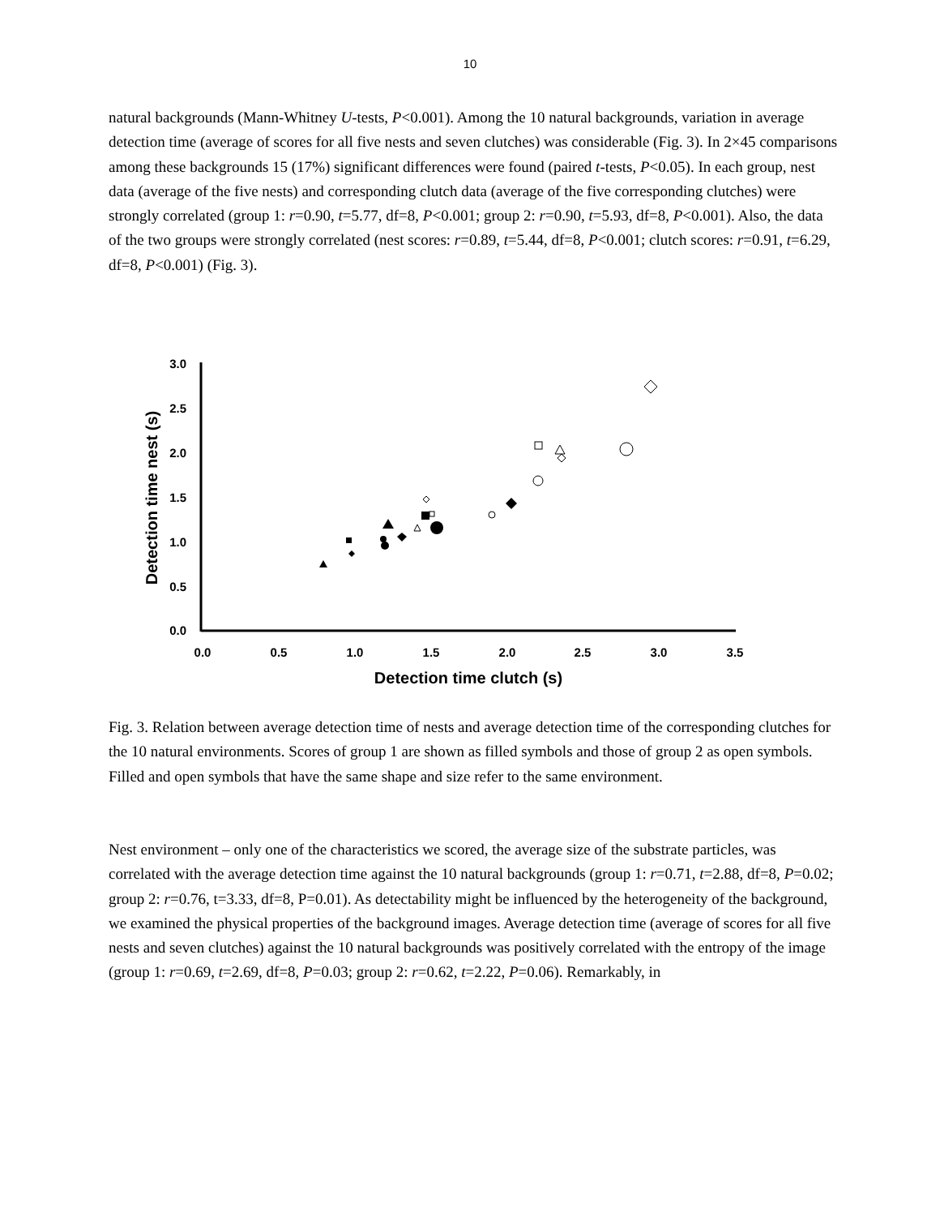10
natural backgrounds (Mann-Whitney U-tests, P<0.001). Among the 10 natural backgrounds, variation in average detection time (average of scores for all five nests and seven clutches) was considerable (Fig. 3). In 2×45 comparisons among these backgrounds 15 (17%) significant differences were found (paired t-tests, P<0.05). In each group, nest data (average of the five nests) and corresponding clutch data (average of the five corresponding clutches) were strongly correlated (group 1: r=0.90, t=5.77, df=8, P<0.001; group 2: r=0.90, t=5.93, df=8, P<0.001). Also, the data of the two groups were strongly correlated (nest scores: r=0.89, t=5.44, df=8, P<0.001; clutch scores: r=0.91, t=6.29, df=8, P<0.001) (Fig. 3).
3.0
2.5
2.0
1.5
1.0
0.5
0.0
0.0
0.5
1.0
1.5
2.0
2.5
3.0
3.5
Detection time clutch (s)
Detection time nest (s)
Fig. 3. Relation between average detection time of nests and average detection time of the corresponding clutches for the 10 natural environments. Scores of group 1 are shown as filled symbols and those of group 2 as open symbols. Filled and open symbols that have the same shape and size refer to the same environment.
Nest environment – only one of the characteristics we scored, the average size of the substrate particles, was correlated with the average detection time against the 10 natural backgrounds (group 1: r=0.71, t=2.88, df=8, P=0.02; group 2: r=0.76, t=3.33, df=8, P=0.01). As detectability might be influenced by the heterogeneity of the background, we examined the physical properties of the background images. Average detection time (average of scores for all five nests and seven clutches) against the 10 natural backgrounds was positively correlated with the entropy of the image (group 1: r=0.69, t=2.69, df=8, P=0.03; group 2: r=0.62, t=2.22, P=0.06). Remarkably, in